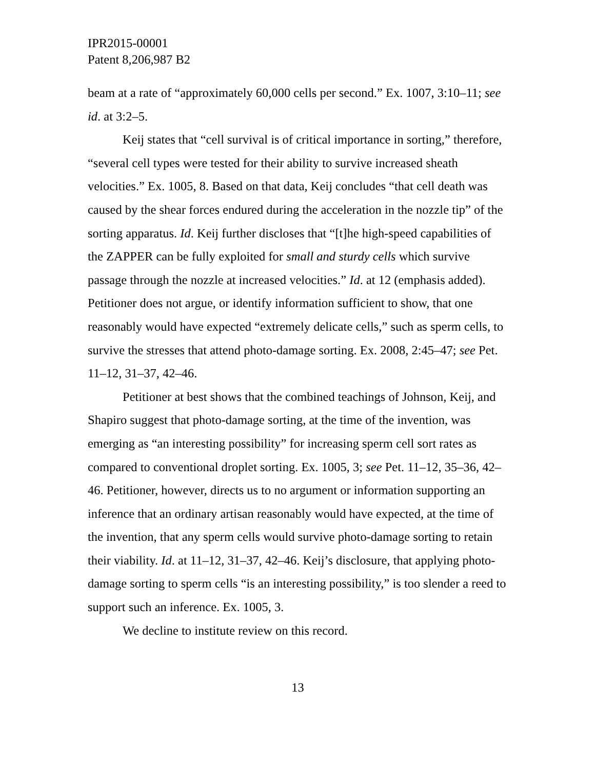IPR2015-00001
Patent 8,206,987 B2
beam at a rate of “approximately 60,000 cells per second.” Ex. 1007, 3:10–11; see id. at 3:2–5.
Keij states that “cell survival is of critical importance in sorting,” therefore, “several cell types were tested for their ability to survive increased sheath velocities.” Ex. 1005, 8. Based on that data, Keij concludes “that cell death was caused by the shear forces endured during the acceleration in the nozzle tip” of the sorting apparatus. Id. Keij further discloses that “[t]he high-speed capabilities of the ZAPPER can be fully exploited for small and sturdy cells which survive passage through the nozzle at increased velocities.” Id. at 12 (emphasis added). Petitioner does not argue, or identify information sufficient to show, that one reasonably would have expected “extremely delicate cells,” such as sperm cells, to survive the stresses that attend photo-damage sorting. Ex. 2008, 2:45–47; see Pet. 11–12, 31–37, 42–46.
Petitioner at best shows that the combined teachings of Johnson, Keij, and Shapiro suggest that photo-damage sorting, at the time of the invention, was emerging as “an interesting possibility” for increasing sperm cell sort rates as compared to conventional droplet sorting. Ex. 1005, 3; see Pet. 11–12, 35–36, 42–46. Petitioner, however, directs us to no argument or information supporting an inference that an ordinary artisan reasonably would have expected, at the time of the invention, that any sperm cells would survive photo-damage sorting to retain their viability. Id. at 11–12, 31–37, 42–46. Keij’s disclosure, that applying photo-damage sorting to sperm cells “is an interesting possibility,” is too slender a reed to support such an inference. Ex. 1005, 3.
We decline to institute review on this record.
13